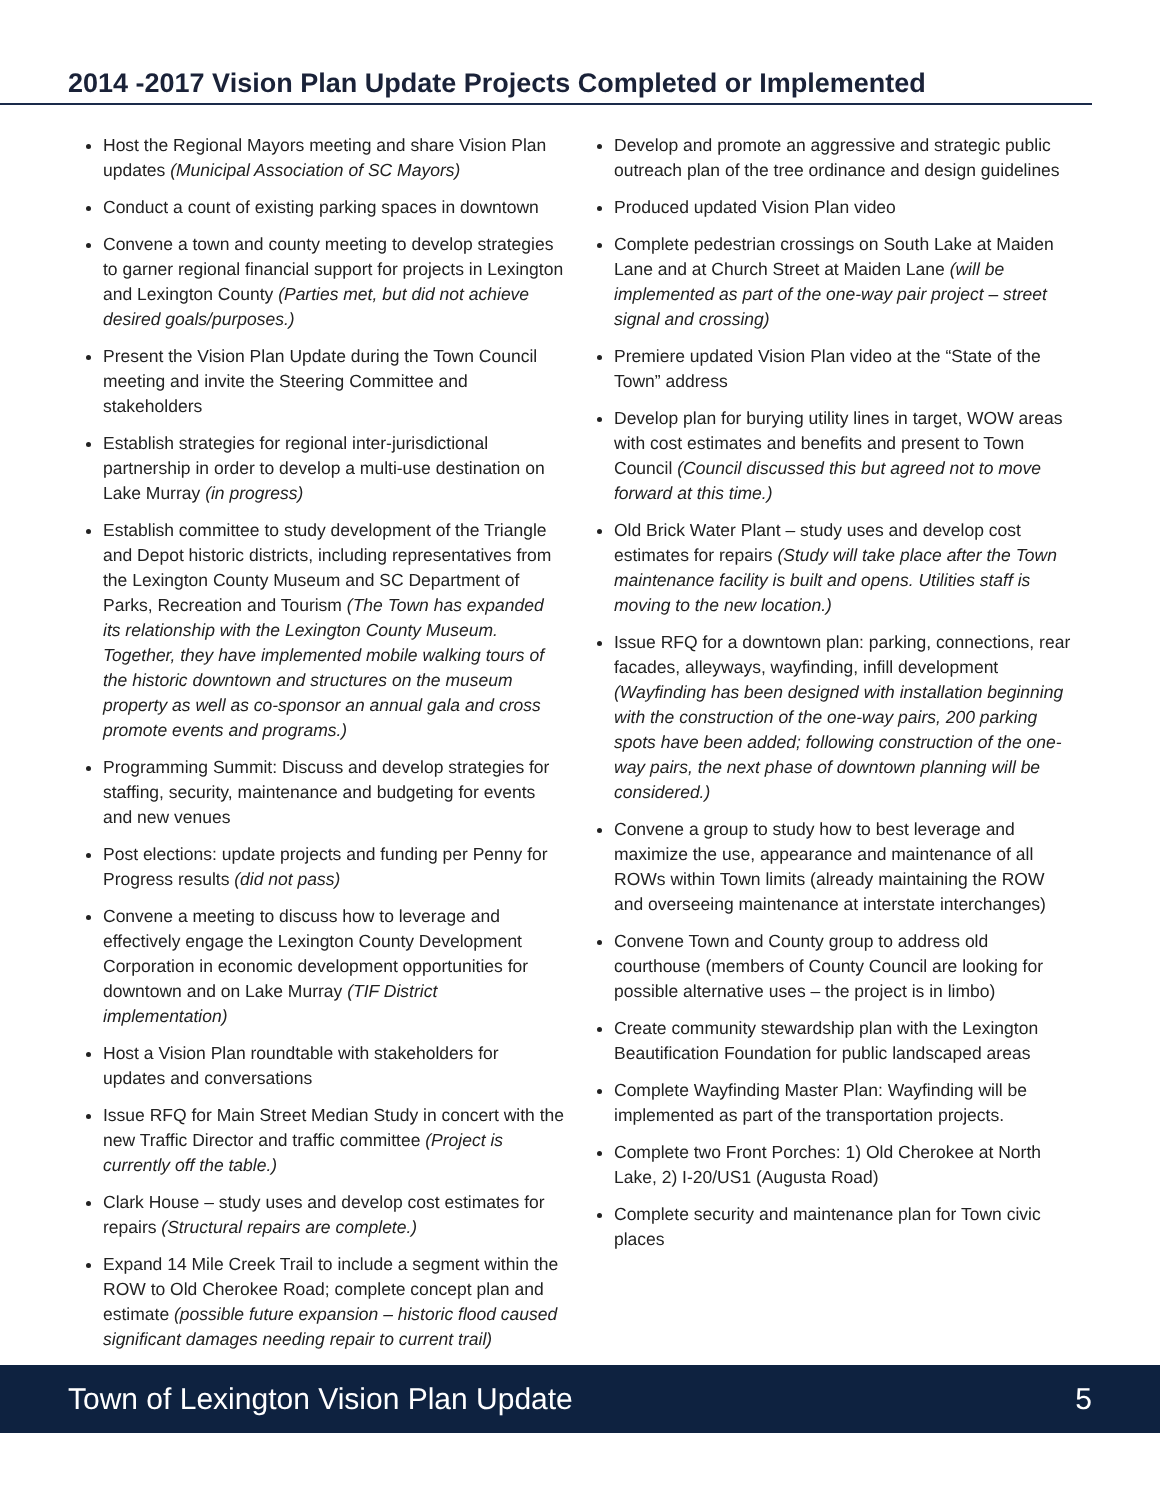2014 -2017 Vision Plan Update Projects Completed or Implemented
Host the Regional Mayors meeting and share Vision Plan updates (Municipal Association of SC Mayors)
Conduct a count of existing parking spaces in downtown
Convene a town and county meeting to develop strategies to garner regional financial support for projects in Lexington and Lexington County (Parties met, but did not achieve desired goals/purposes.)
Present the Vision Plan Update during the Town Council meeting and invite the Steering Committee and stakeholders
Establish strategies for regional inter-jurisdictional partnership in order to develop a multi-use destination on Lake Murray (in progress)
Establish committee to study development of the Triangle and Depot historic districts, including representatives from the Lexington County Museum and SC Department of Parks, Recreation and Tourism (The Town has expanded its relationship with the Lexington County Museum. Together, they have implemented mobile walking tours of the historic downtown and structures on the museum property as well as co-sponsor an annual gala and cross promote events and programs.)
Programming Summit: Discuss and develop strategies for staffing, security, maintenance and budgeting for events and new venues
Post elections: update projects and funding per Penny for Progress results (did not pass)
Convene a meeting to discuss how to leverage and effectively engage the Lexington County Development Corporation in economic development opportunities for downtown and on Lake Murray (TIF District implementation)
Host a Vision Plan roundtable with stakeholders for updates and conversations
Issue RFQ for Main Street Median Study in concert with the new Traffic Director and traffic committee (Project is currently off the table.)
Clark House – study uses and develop cost estimates for repairs (Structural repairs are complete.)
Expand 14 Mile Creek Trail to include a segment within the ROW to Old Cherokee Road; complete concept plan and estimate (possible future expansion – historic flood caused significant damages needing repair to current trail)
Develop and promote an aggressive and strategic public outreach plan of the tree ordinance and design guidelines
Produced updated Vision Plan video
Complete pedestrian crossings on South Lake at Maiden Lane and at Church Street at Maiden Lane (will be implemented as part of the one-way pair project – street signal and crossing)
Premiere updated Vision Plan video at the “State of the Town” address
Develop plan for burying utility lines in target, WOW areas with cost estimates and benefits and present to Town Council (Council discussed this but agreed not to move forward at this time.)
Old Brick Water Plant – study uses and develop cost estimates for repairs (Study will take place after the Town maintenance facility is built and opens. Utilities staff is moving to the new location.)
Issue RFQ for a downtown plan: parking, connections, rear facades, alleyways, wayfinding, infill development (Wayfinding has been designed with installation beginning with the construction of the one-way pairs, 200 parking spots have been added; following construction of the one-way pairs, the next phase of downtown planning will be considered.)
Convene a group to study how to best leverage and maximize the use, appearance and maintenance of all ROWs within Town limits (already maintaining the ROW and overseeing maintenance at interstate interchanges)
Convene Town and County group to address old courthouse (members of County Council are looking for possible alternative uses – the project is in limbo)
Create community stewardship plan with the Lexington Beautification Foundation for public landscaped areas
Complete Wayfinding Master Plan: Wayfinding will be implemented as part of the transportation projects.
Complete two Front Porches: 1) Old Cherokee at North Lake, 2) I-20/US1 (Augusta Road)
Complete security and maintenance plan for Town civic places
Town of Lexington Vision Plan Update 5